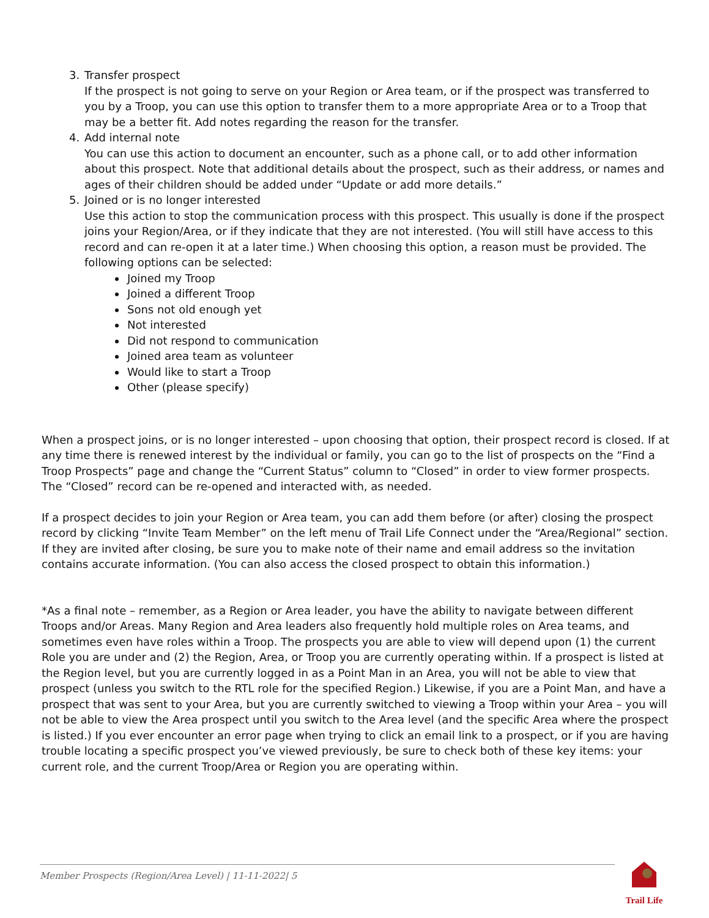3. Transfer prospect
If the prospect is not going to serve on your Region or Area team, or if the prospect was transferred to you by a Troop, you can use this option to transfer them to a more appropriate Area or to a Troop that may be a better fit. Add notes regarding the reason for the transfer.
4. Add internal note
You can use this action to document an encounter, such as a phone call, or to add other information about this prospect. Note that additional details about the prospect, such as their address, or names and ages of their children should be added under “Update or add more details.”
5. Joined or is no longer interested
Use this action to stop the communication process with this prospect. This usually is done if the prospect joins your Region/Area, or if they indicate that they are not interested. (You will still have access to this record and can re-open it at a later time.) When choosing this option, a reason must be provided. The following options can be selected:
Joined my Troop
Joined a different Troop
Sons not old enough yet
Not interested
Did not respond to communication
Joined area team as volunteer
Would like to start a Troop
Other (please specify)
When a prospect joins, or is no longer interested – upon choosing that option, their prospect record is closed. If at any time there is renewed interest by the individual or family, you can go to the list of prospects on the “Find a Troop Prospects” page and change the “Current Status” column to “Closed” in order to view former prospects. The “Closed” record can be re-opened and interacted with, as needed.
If a prospect decides to join your Region or Area team, you can add them before (or after) closing the prospect record by clicking “Invite Team Member” on the left menu of Trail Life Connect under the “Area/Regional” section. If they are invited after closing, be sure you to make note of their name and email address so the invitation contains accurate information. (You can also access the closed prospect to obtain this information.)
*As a final note – remember, as a Region or Area leader, you have the ability to navigate between different Troops and/or Areas. Many Region and Area leaders also frequently hold multiple roles on Area teams, and sometimes even have roles within a Troop. The prospects you are able to view will depend upon (1) the current Role you are under and (2) the Region, Area, or Troop you are currently operating within. If a prospect is listed at the Region level, but you are currently logged in as a Point Man in an Area, you will not be able to view that prospect (unless you switch to the RTL role for the specified Region.) Likewise, if you are a Point Man, and have a prospect that was sent to your Area, but you are currently switched to viewing a Troop within your Area – you will not be able to view the Area prospect until you switch to the Area level (and the specific Area where the prospect is listed.) If you ever encounter an error page when trying to click an email link to a prospect, or if you are having trouble locating a specific prospect you’ve viewed previously, be sure to check both of these key items: your current role, and the current Troop/Area or Region you are operating within.
Member Prospects (Region/Area Level) | 11-11-2022| 5
Trail Life